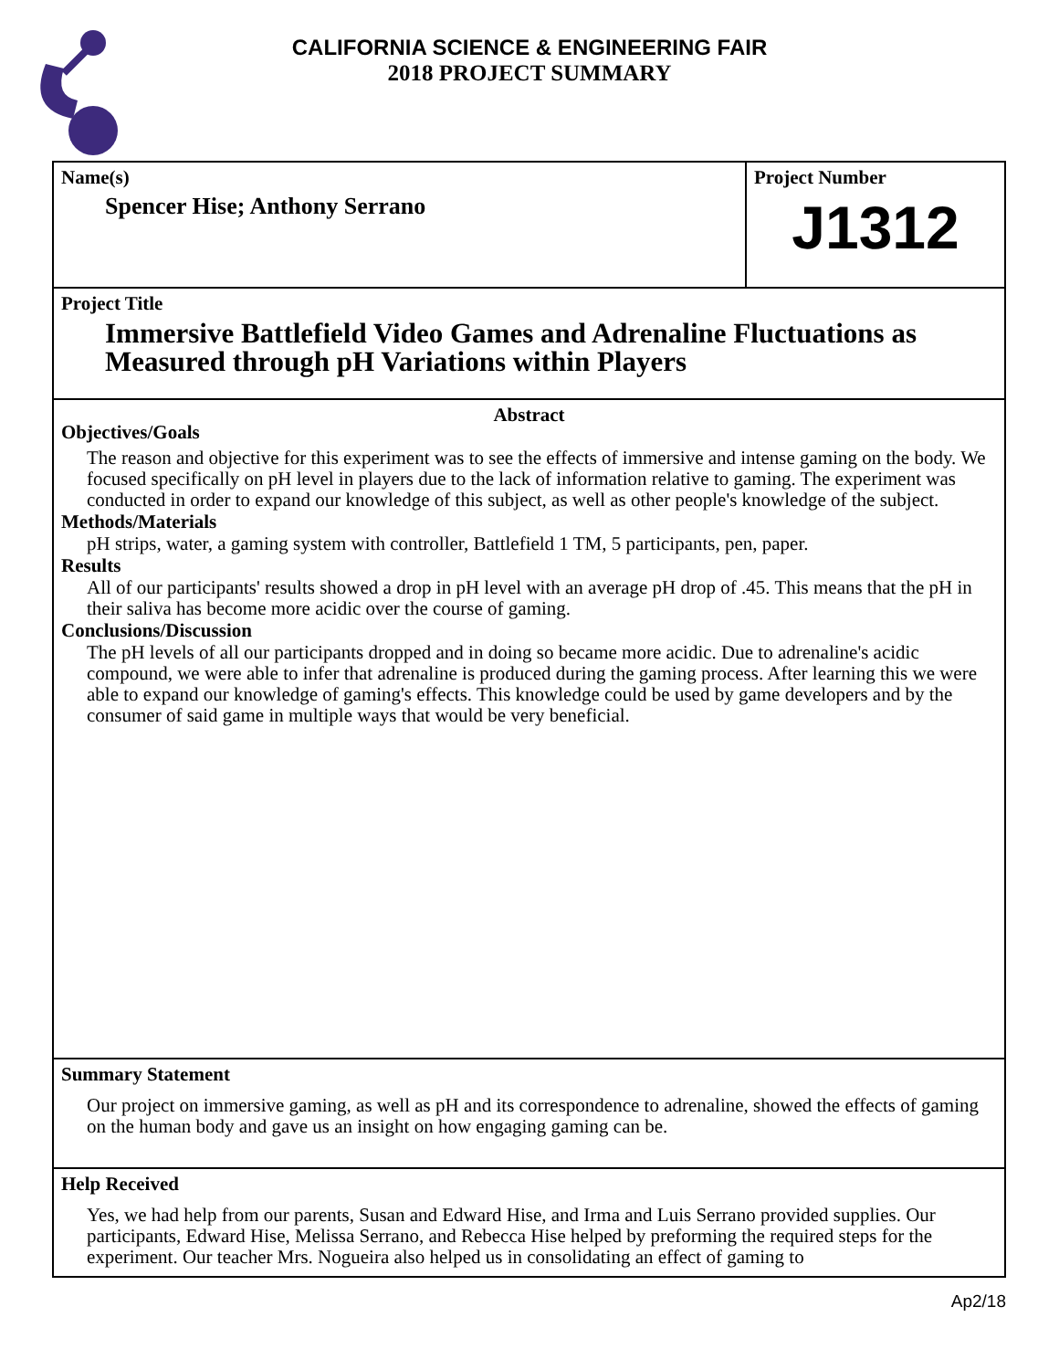CALIFORNIA SCIENCE & ENGINEERING FAIR
2018 PROJECT SUMMARY
Name(s)
Spencer Hise; Anthony Serrano
Project Number
J1312
Project Title
Immersive Battlefield Video Games and Adrenaline Fluctuations as Measured through pH Variations within Players
Abstract
Objectives/Goals
The reason and objective for this experiment was to see the effects of immersive and intense gaming on the body. We focused specifically on pH level in players due to the lack of information relative to gaming. The experiment was conducted in order to expand our knowledge of this subject, as well as other people's knowledge of the subject.
Methods/Materials
pH strips, water, a gaming system with controller, Battlefield 1 TM, 5 participants, pen, paper.
Results
All of our participants' results showed a drop in pH level with an average pH drop of .45. This means that the pH in their saliva has become more acidic over the course of gaming.
Conclusions/Discussion
The pH levels of all our participants dropped and in doing so became more acidic. Due to adrenaline's acidic compound, we were able to infer that adrenaline is produced during the gaming process. After learning this we were able to expand our knowledge of gaming's effects. This knowledge could be used by game developers and by the consumer of said game in multiple ways that would be very beneficial.
Summary Statement
Our project on immersive gaming, as well as pH and its correspondence to adrenaline, showed the effects of gaming on the human body and gave us an insight on how engaging gaming can be.
Help Received
Yes, we had help from our parents, Susan and Edward Hise, and Irma and Luis Serrano provided supplies. Our participants, Edward Hise, Melissa Serrano, and Rebecca Hise helped by preforming the required steps for the experiment. Our teacher Mrs. Nogueira also helped us in consolidating an effect of gaming to
Ap2/18